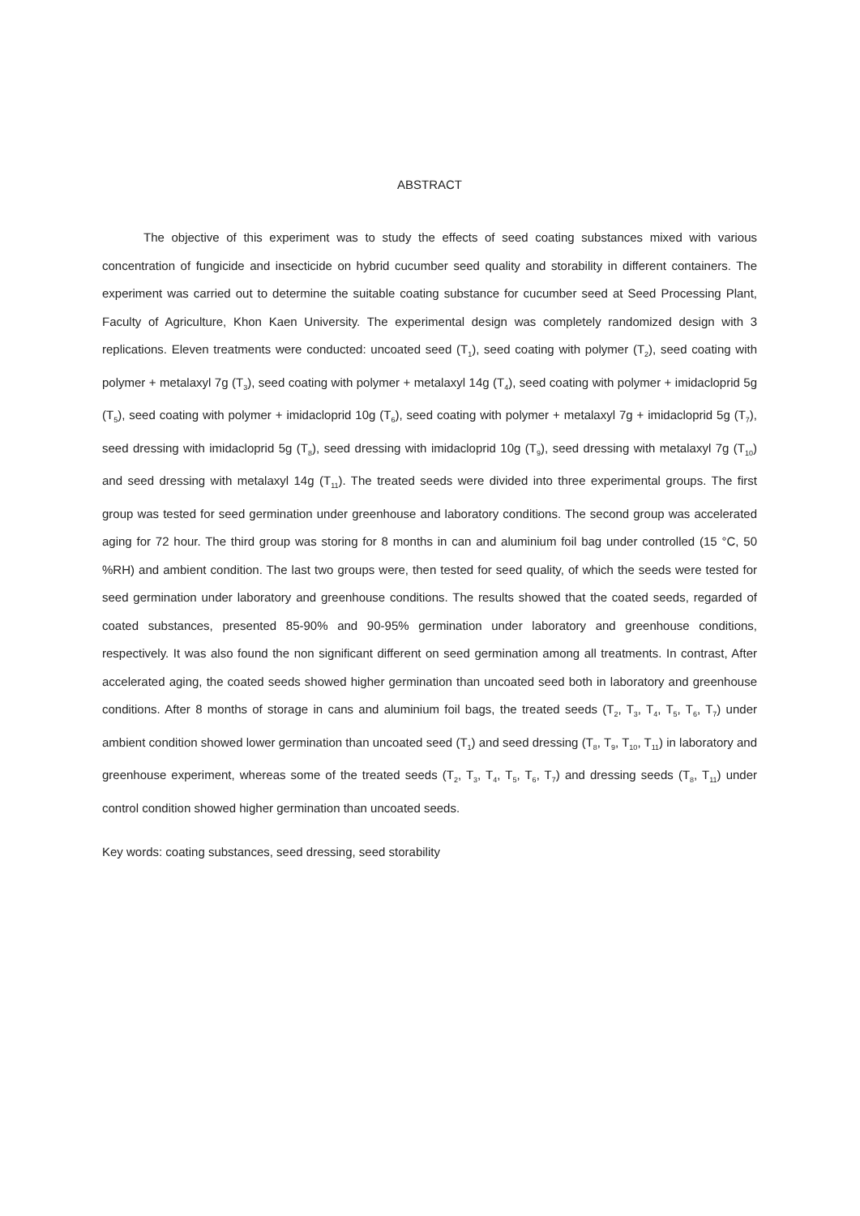ABSTRACT
The objective of this experiment was to study the effects of seed coating substances mixed with various concentration of fungicide and insecticide on hybrid cucumber seed quality and storability in different containers. The experiment was carried out to determine the suitable coating substance for cucumber seed at Seed Processing Plant, Faculty of Agriculture, Khon Kaen University. The experimental design was completely randomized design with 3 replications. Eleven treatments were conducted: uncoated seed (T<sub>1</sub>), seed coating with polymer (T<sub>2</sub>), seed coating with polymer + metalaxyl 7g (T<sub>3</sub>), seed coating with polymer + metalaxyl 14g (T<sub>4</sub>), seed coating with polymer + imidacloprid 5g (T<sub>5</sub>), seed coating with polymer + imidacloprid 10g (T<sub>6</sub>), seed coating with polymer + metalaxyl 7g + imidacloprid 5g (T<sub>7</sub>), seed dressing with imidacloprid 5g (T<sub>8</sub>), seed dressing with imidacloprid 10g (T<sub>9</sub>), seed dressing with metalaxyl 7g (T<sub>10</sub>) and seed dressing with metalaxyl 14g (T<sub>11</sub>). The treated seeds were divided into three experimental groups. The first group was tested for seed germination under greenhouse and laboratory conditions. The second group was accelerated aging for 72 hour. The third group was storing for 8 months in can and aluminium foil bag under controlled (15 °C, 50 %RH) and ambient condition. The last two groups were, then tested for seed quality, of which the seeds were tested for seed germination under laboratory and greenhouse conditions. The results showed that the coated seeds, regarded of coated substances, presented 85-90% and 90-95% germination under laboratory and greenhouse conditions, respectively. It was also found the non significant different on seed germination among all treatments. In contrast, After accelerated aging, the coated seeds showed higher germination than uncoated seed both in laboratory and greenhouse conditions. After 8 months of storage in cans and aluminium foil bags, the treated seeds (T<sub>2</sub>, T<sub>3</sub>, T<sub>4</sub>, T<sub>5</sub>, T<sub>6</sub>, T<sub>7</sub>) under ambient condition showed lower germination than uncoated seed (T<sub>1</sub>) and seed dressing (T<sub>8</sub>, T<sub>9</sub>, T<sub>10</sub>, T<sub>11</sub>) in laboratory and greenhouse experiment, whereas some of the treated seeds (T<sub>2</sub>, T<sub>3</sub>, T<sub>4</sub>, T<sub>5</sub>, T<sub>6</sub>, T<sub>7</sub>) and dressing seeds (T<sub>8</sub>, T<sub>11</sub>) under control condition showed higher germination than uncoated seeds.
Key words: coating substances, seed dressing, seed storability